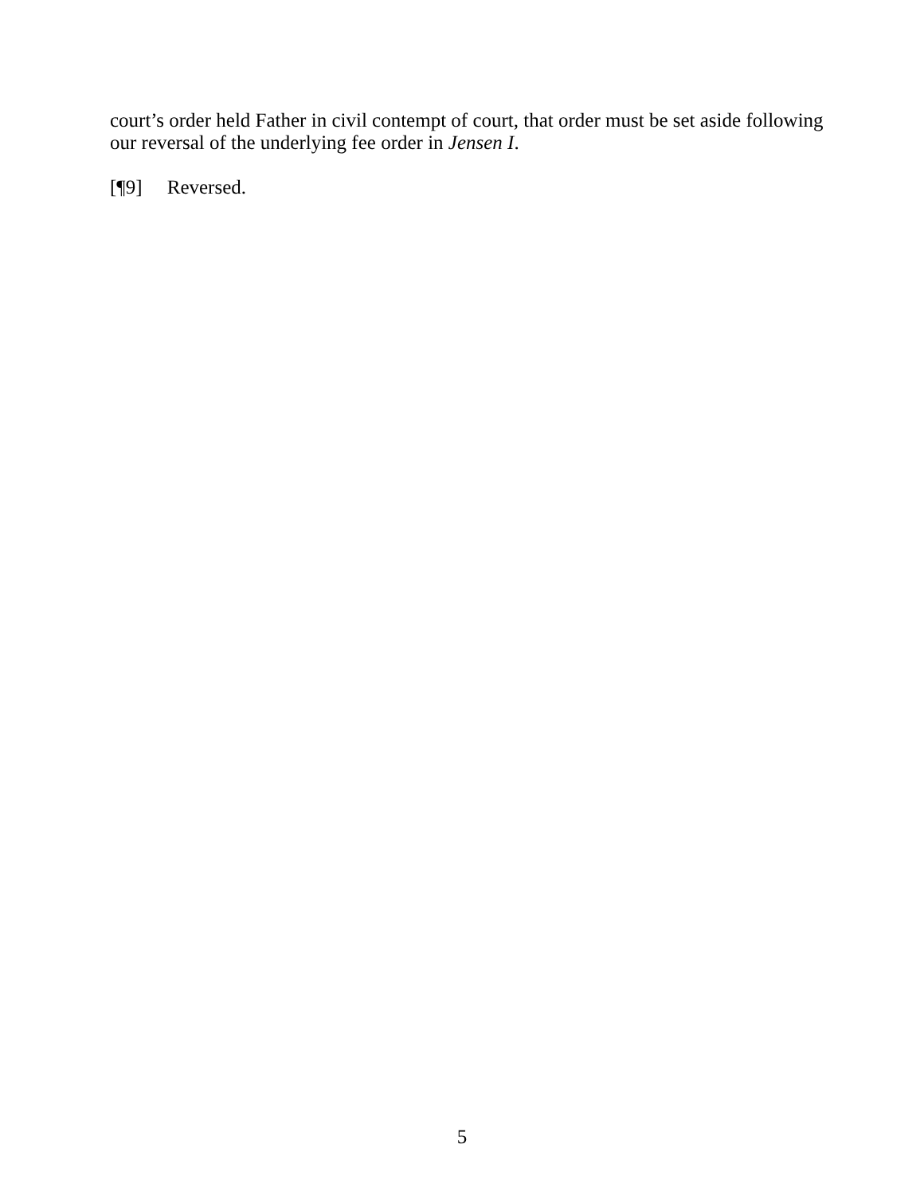court’s order held Father in civil contempt of court, that order must be set aside following our reversal of the underlying fee order in Jensen I.
[¶9] Reversed.
5